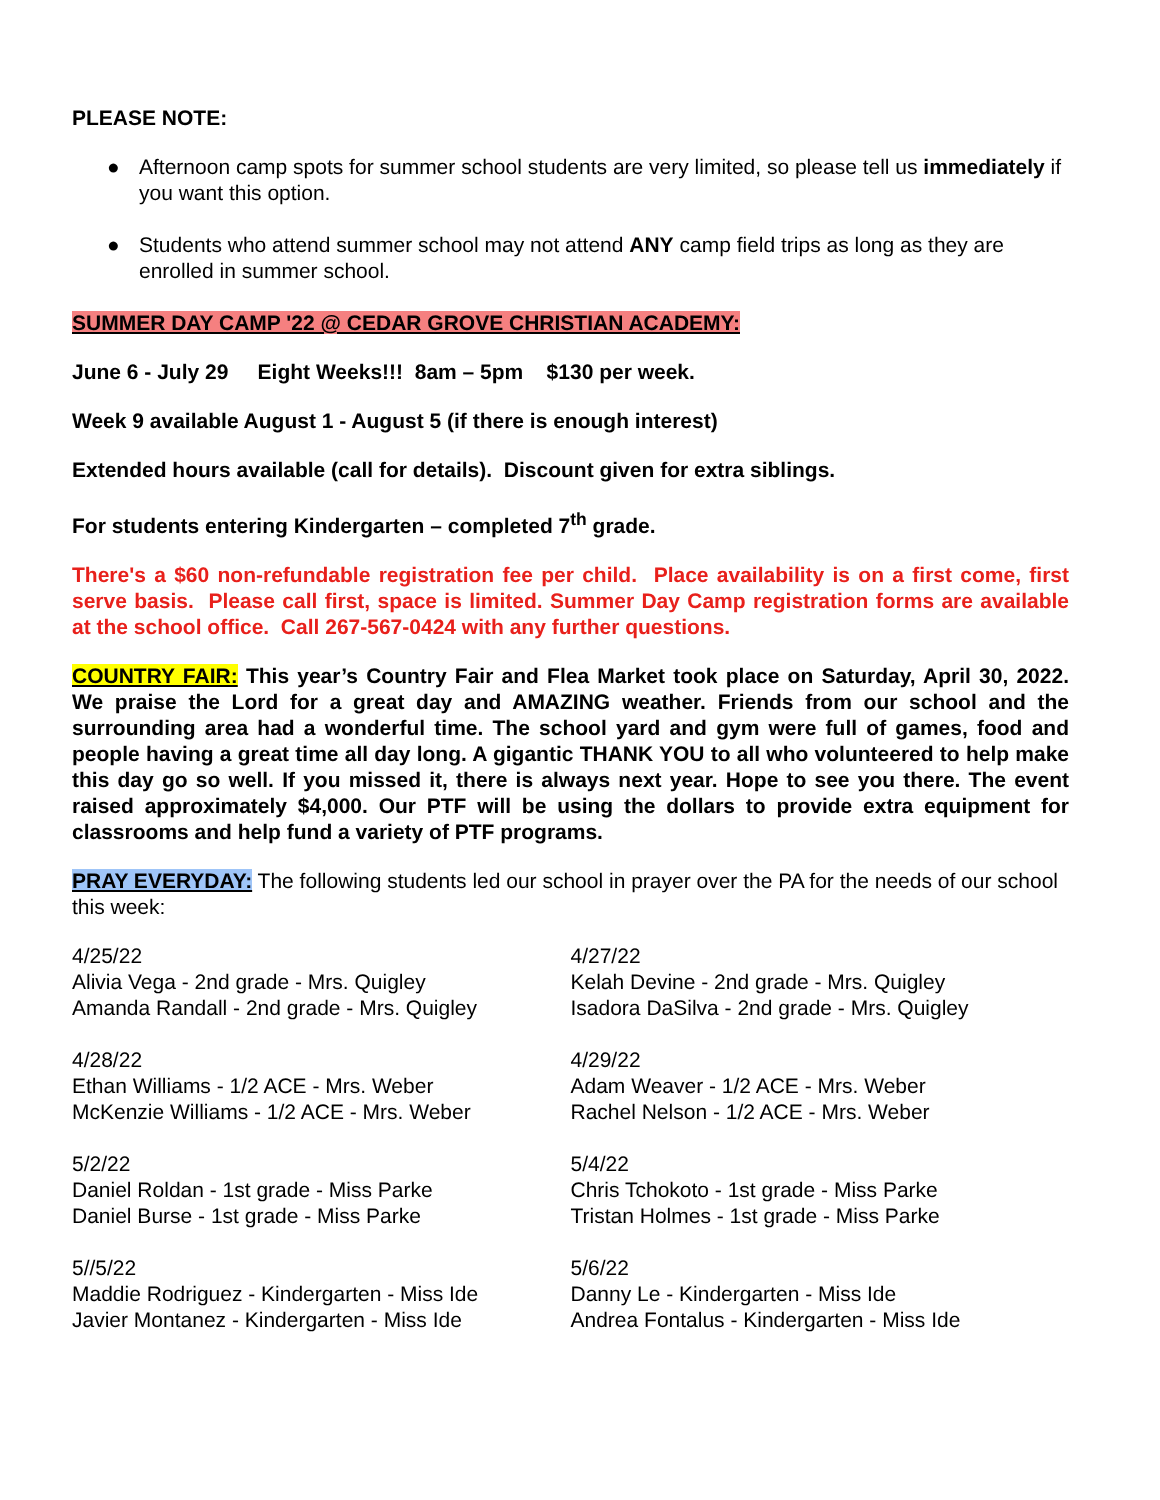PLEASE NOTE:
● Afternoon camp spots for summer school students are very limited, so please tell us immediately if you want this option.
● Students who attend summer school may not attend ANY camp field trips as long as they are enrolled in summer school.
SUMMER DAY CAMP '22 @ CEDAR GROVE CHRISTIAN ACADEMY:
June 6 - July 29 Eight Weeks!!! 8am – 5pm $130 per week.
Week 9 available August 1 - August 5 (if there is enough interest)
Extended hours available (call for details). Discount given for extra siblings.
For students entering Kindergarten – completed 7<sup>th</sup> grade.
There's a $60 non-refundable registration fee per child. Place availability is on a first come, first serve basis. Please call first, space is limited. Summer Day Camp registration forms are available at the school office. Call 267-567-0424 with any further questions.
COUNTRY FAIR: This year’s Country Fair and Flea Market took place on Saturday, April 30, 2022. We praise the Lord for a great day and AMAZING weather. Friends from our school and the surrounding area had a wonderful time. The school yard and gym were full of games, food and people having a great time all day long. A gigantic THANK YOU to all who volunteered to help make this day go so well. If you missed it, there is always next year. Hope to see you there. The event raised approximately $4,000. Our PTF will be using the dollars to provide extra equipment for classrooms and help fund a variety of PTF programs.
PRAY EVERYDAY: The following students led our school in prayer over the PA for the needs of our school this week:
4/25/22
Alivia Vega - 2nd grade - Mrs. Quigley
Amanda Randall - 2nd grade - Mrs. Quigley
4/28/22
Ethan Williams - 1/2 ACE - Mrs. Weber
McKenzie Williams - 1/2 ACE - Mrs. Weber
5/2/22
Daniel Roldan - 1st grade - Miss Parke
Daniel Burse - 1st grade - Miss Parke
5//5/22
Maddie Rodriguez - Kindergarten - Miss Ide
Javier Montanez - Kindergarten - Miss Ide
4/27/22
Kelah Devine - 2nd grade - Mrs. Quigley
Isadora DaSilva - 2nd grade - Mrs. Quigley
4/29/22
Adam Weaver - 1/2 ACE - Mrs. Weber
Rachel Nelson - 1/2 ACE - Mrs. Weber
5/4/22
Chris Tchokoto - 1st grade - Miss Parke
Tristan Holmes - 1st grade - Miss Parke
5/6/22
Danny Le - Kindergarten - Miss Ide
Andrea Fontalus - Kindergarten - Miss Ide